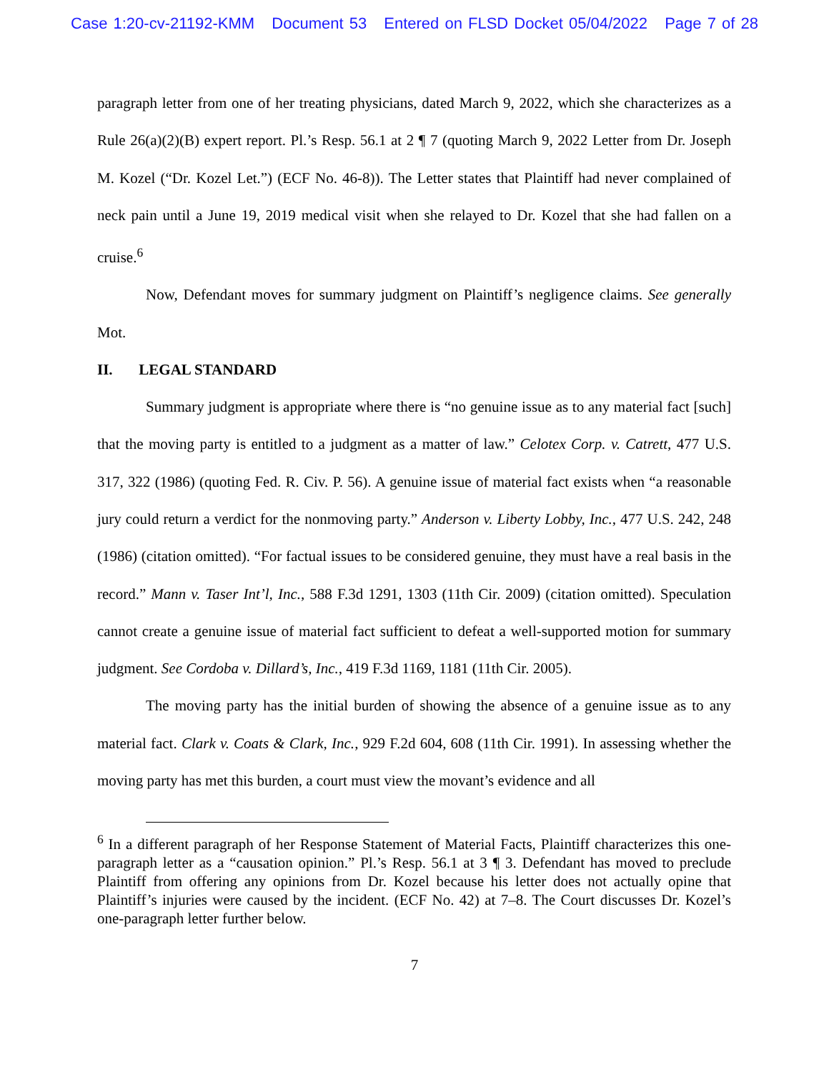Case 1:20-cv-21192-KMM Document 53 Entered on FLSD Docket 05/04/2022 Page 7 of 28
paragraph letter from one of her treating physicians, dated March 9, 2022, which she characterizes as a Rule 26(a)(2)(B) expert report. Pl.’s Resp. 56.1 at 2 ¶ 7 (quoting March 9, 2022 Letter from Dr. Joseph M. Kozel (“Dr. Kozel Let.”) (ECF No. 46-8)). The Letter states that Plaintiff had never complained of neck pain until a June 19, 2019 medical visit when she relayed to Dr. Kozel that she had fallen on a cruise.<sup>6</sup>
Now, Defendant moves for summary judgment on Plaintiff’s negligence claims. See generally Mot.
II. LEGAL STANDARD
Summary judgment is appropriate where there is “no genuine issue as to any material fact [such] that the moving party is entitled to a judgment as a matter of law.” Celotex Corp. v. Catrett, 477 U.S. 317, 322 (1986) (quoting Fed. R. Civ. P. 56). A genuine issue of material fact exists when “a reasonable jury could return a verdict for the nonmoving party.” Anderson v. Liberty Lobby, Inc., 477 U.S. 242, 248 (1986) (citation omitted). “For factual issues to be considered genuine, they must have a real basis in the record.” Mann v. Taser Int’l, Inc., 588 F.3d 1291, 1303 (11th Cir. 2009) (citation omitted). Speculation cannot create a genuine issue of material fact sufficient to defeat a well-supported motion for summary judgment. See Cordoba v. Dillard’s, Inc., 419 F.3d 1169, 1181 (11th Cir. 2005).
The moving party has the initial burden of showing the absence of a genuine issue as to any material fact. Clark v. Coats & Clark, Inc., 929 F.2d 604, 608 (11th Cir. 1991). In assessing whether the moving party has met this burden, a court must view the movant’s evidence and all
<sup>6</sup> In a different paragraph of her Response Statement of Material Facts, Plaintiff characterizes this one-paragraph letter as a “causation opinion.” Pl.’s Resp. 56.1 at 3 ¶ 3. Defendant has moved to preclude Plaintiff from offering any opinions from Dr. Kozel because his letter does not actually opine that Plaintiff’s injuries were caused by the incident. (ECF No. 42) at 7–8. The Court discusses Dr. Kozel’s one-paragraph letter further below.
7